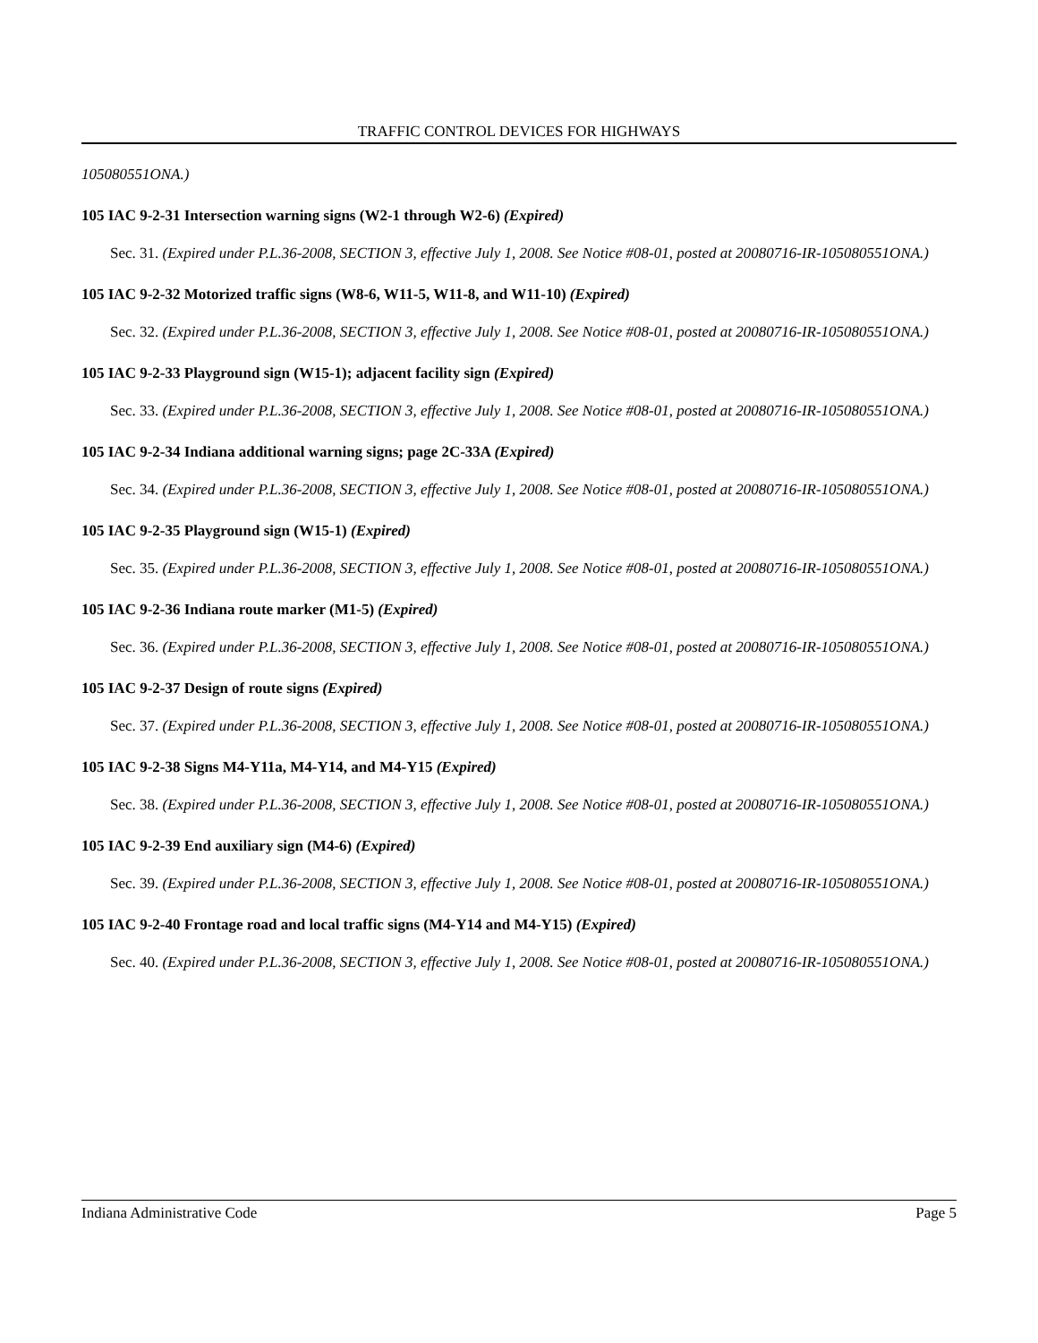TRAFFIC CONTROL DEVICES FOR HIGHWAYS
105080551ONA.)
105 IAC 9-2-31 Intersection warning signs (W2-1 through W2-6) (Expired)
Sec. 31. (Expired under P.L.36-2008, SECTION 3, effective July 1, 2008. See Notice #08-01, posted at 20080716-IR-105080551ONA.)
105 IAC 9-2-32 Motorized traffic signs (W8-6, W11-5, W11-8, and W11-10) (Expired)
Sec. 32. (Expired under P.L.36-2008, SECTION 3, effective July 1, 2008. See Notice #08-01, posted at 20080716-IR-105080551ONA.)
105 IAC 9-2-33 Playground sign (W15-1); adjacent facility sign (Expired)
Sec. 33. (Expired under P.L.36-2008, SECTION 3, effective July 1, 2008. See Notice #08-01, posted at 20080716-IR-105080551ONA.)
105 IAC 9-2-34 Indiana additional warning signs; page 2C-33A (Expired)
Sec. 34. (Expired under P.L.36-2008, SECTION 3, effective July 1, 2008. See Notice #08-01, posted at 20080716-IR-105080551ONA.)
105 IAC 9-2-35 Playground sign (W15-1) (Expired)
Sec. 35. (Expired under P.L.36-2008, SECTION 3, effective July 1, 2008. See Notice #08-01, posted at 20080716-IR-105080551ONA.)
105 IAC 9-2-36 Indiana route marker (M1-5) (Expired)
Sec. 36. (Expired under P.L.36-2008, SECTION 3, effective July 1, 2008. See Notice #08-01, posted at 20080716-IR-105080551ONA.)
105 IAC 9-2-37 Design of route signs (Expired)
Sec. 37. (Expired under P.L.36-2008, SECTION 3, effective July 1, 2008. See Notice #08-01, posted at 20080716-IR-105080551ONA.)
105 IAC 9-2-38 Signs M4-Y11a, M4-Y14, and M4-Y15 (Expired)
Sec. 38. (Expired under P.L.36-2008, SECTION 3, effective July 1, 2008. See Notice #08-01, posted at 20080716-IR-105080551ONA.)
105 IAC 9-2-39 End auxiliary sign (M4-6) (Expired)
Sec. 39. (Expired under P.L.36-2008, SECTION 3, effective July 1, 2008. See Notice #08-01, posted at 20080716-IR-105080551ONA.)
105 IAC 9-2-40 Frontage road and local traffic signs (M4-Y14 and M4-Y15) (Expired)
Sec. 40. (Expired under P.L.36-2008, SECTION 3, effective July 1, 2008. See Notice #08-01, posted at 20080716-IR-105080551ONA.)
Indiana Administrative Code Page 5